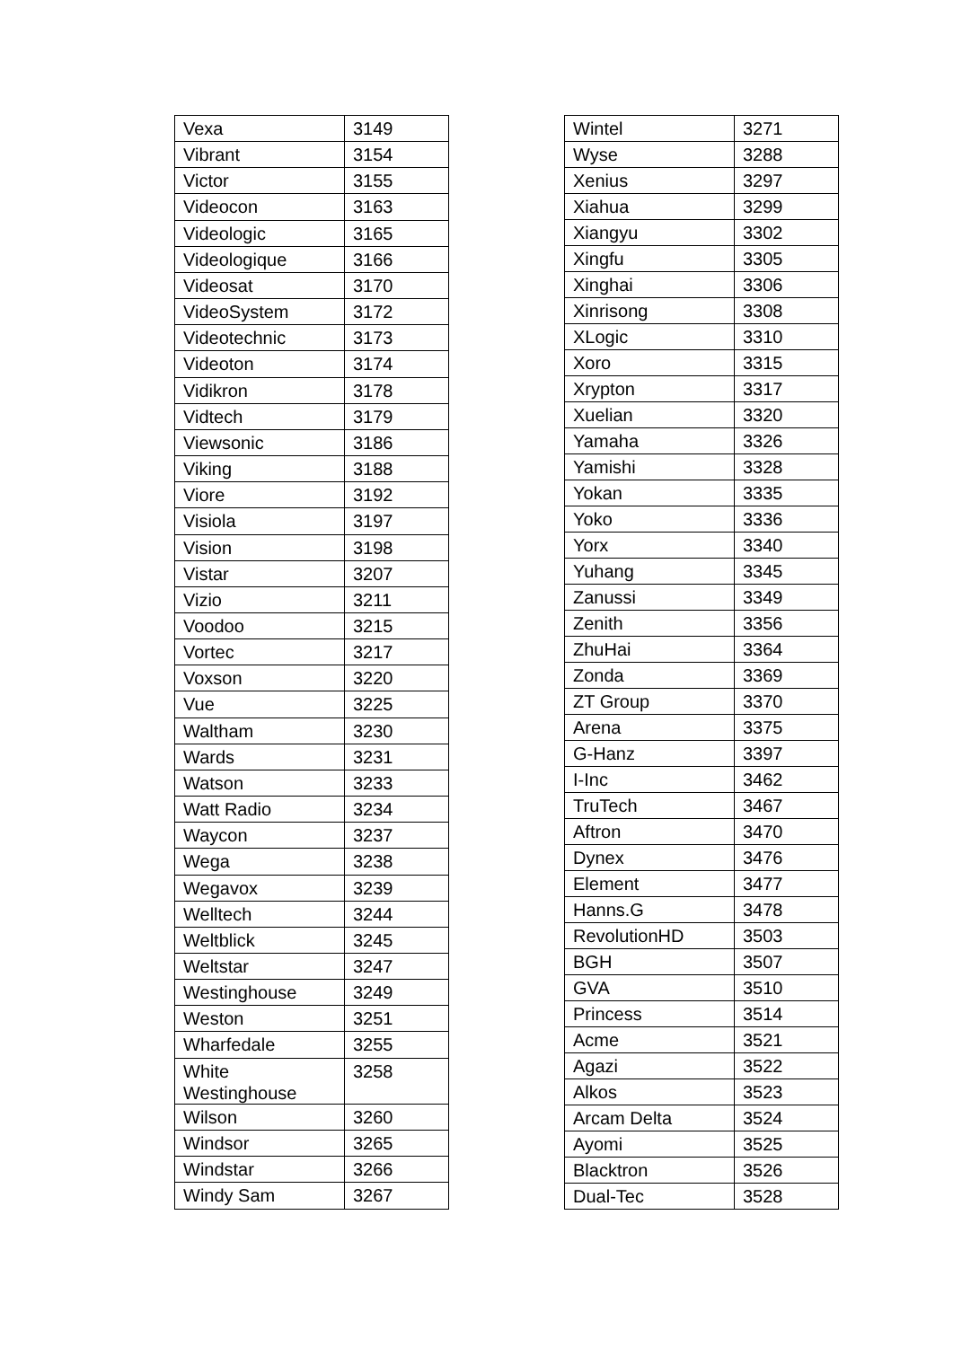| Vexa | 3149 |
| Vibrant | 3154 |
| Victor | 3155 |
| Videocon | 3163 |
| Videologic | 3165 |
| Videologique | 3166 |
| Videosat | 3170 |
| VideoSystem | 3172 |
| Videotechnic | 3173 |
| Videoton | 3174 |
| Vidikron | 3178 |
| Vidtech | 3179 |
| Viewsonic | 3186 |
| Viking | 3188 |
| Viore | 3192 |
| Visiola | 3197 |
| Vision | 3198 |
| Vistar | 3207 |
| Vizio | 3211 |
| Voodoo | 3215 |
| Vortec | 3217 |
| Voxson | 3220 |
| Vue | 3225 |
| Waltham | 3230 |
| Wards | 3231 |
| Watson | 3233 |
| Watt Radio | 3234 |
| Waycon | 3237 |
| Wega | 3238 |
| Wegavox | 3239 |
| Welltech | 3244 |
| Weltblick | 3245 |
| Weltstar | 3247 |
| Westinghouse | 3249 |
| Weston | 3251 |
| Wharfedale | 3255 |
| White Westinghouse | 3258 |
| Wilson | 3260 |
| Windsor | 3265 |
| Windstar | 3266 |
| Windy Sam | 3267 |
| Wintel | 3271 |
| Wyse | 3288 |
| Xenius | 3297 |
| Xiahua | 3299 |
| Xiangyu | 3302 |
| Xingfu | 3305 |
| Xinghai | 3306 |
| Xinrisong | 3308 |
| XLogic | 3310 |
| Xoro | 3315 |
| Xrypton | 3317 |
| Xuelian | 3320 |
| Yamaha | 3326 |
| Yamishi | 3328 |
| Yokan | 3335 |
| Yoko | 3336 |
| Yorx | 3340 |
| Yuhang | 3345 |
| Zanussi | 3349 |
| Zenith | 3356 |
| ZhuHai | 3364 |
| Zonda | 3369 |
| ZT Group | 3370 |
| Arena | 3375 |
| G-Hanz | 3397 |
| I-Inc | 3462 |
| TruTech | 3467 |
| Aftron | 3470 |
| Dynex | 3476 |
| Element | 3477 |
| Hanns.G | 3478 |
| RevolutionHD | 3503 |
| BGH | 3507 |
| GVA | 3510 |
| Princess | 3514 |
| Acme | 3521 |
| Agazi | 3522 |
| Alkos | 3523 |
| Arcam Delta | 3524 |
| Ayomi | 3525 |
| Blacktron | 3526 |
| Dual-Tec | 3528 |